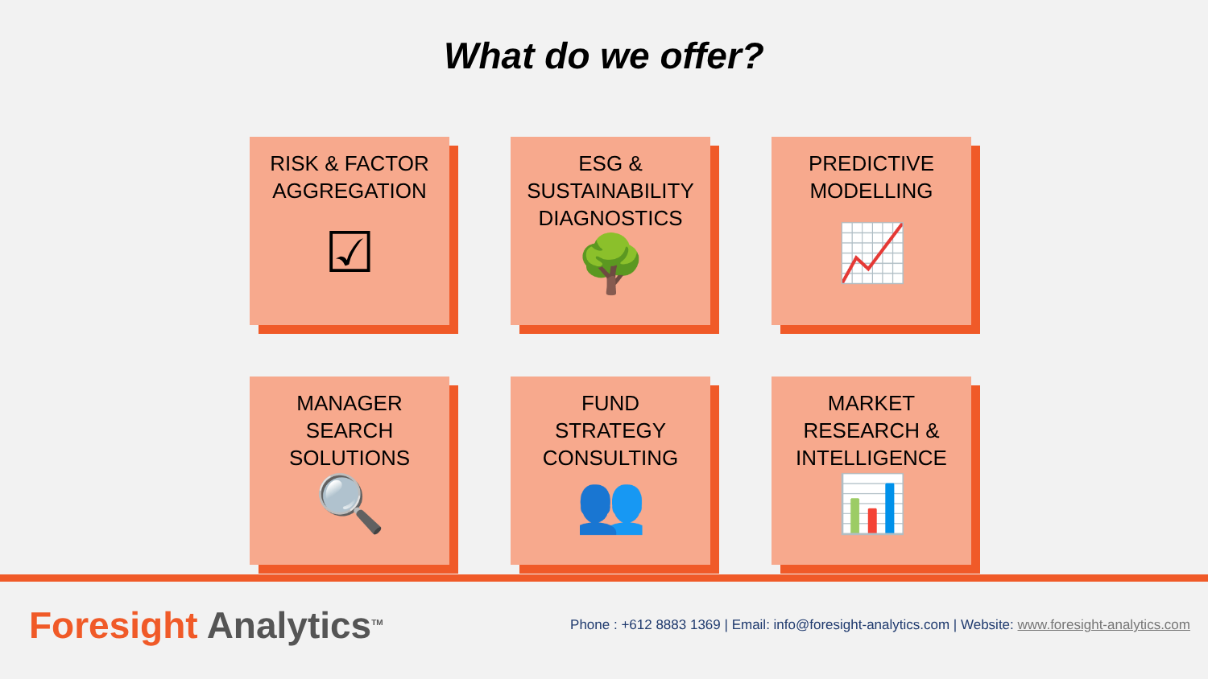What do we offer?
RISK & FACTOR
AGGREGATION
☑
ESG &
SUSTAINABILITY
DIAGNOSTICS
🌳
PREDICTIVE
MODELLING
📈
MANAGER
SEARCH
SOLUTIONS
🔍
FUND
STRATEGY
CONSULTING
👥
MARKET
RESEARCH &
INTELLIGENCE
📊
Foresight Analytics<sup>TM</sup>
Phone : +612 8883 1369 | Email: info@foresight-analytics.com | Website: www.foresight-analytics.com